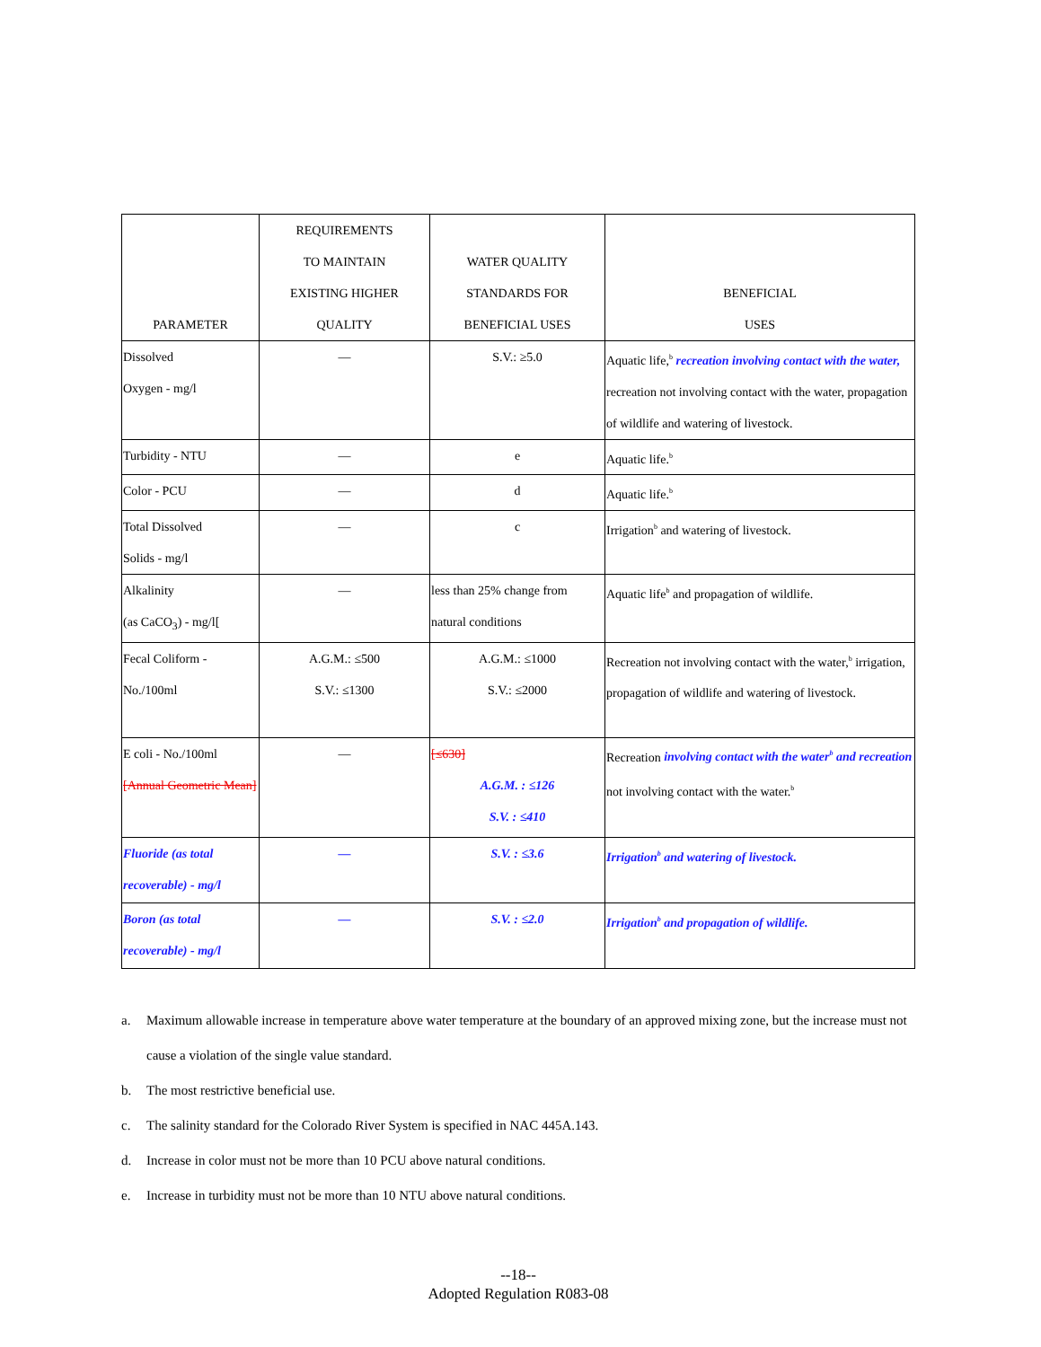| PARAMETER | REQUIREMENTS TO MAINTAIN EXISTING HIGHER QUALITY | WATER QUALITY STANDARDS FOR BENEFICIAL USES | BENEFICIAL USES |
| --- | --- | --- | --- |
| Dissolved Oxygen - mg/l | — | S.V.: ≥5.0 | Aquatic life,<sup>b</sup> recreation involving contact with the water, recreation not involving contact with the water, propagation of wildlife and watering of livestock. |
| Turbidity - NTU | — | e | Aquatic life.<sup>b</sup> |
| Color - PCU | — | d | Aquatic life.<sup>b</sup> |
| Total Dissolved Solids - mg/l | — | c | Irrigation<sup>b</sup> and watering of livestock. |
| Alkalinity (as CaCO<sub>3</sub>) - mg/l[ | — | less than 25% change from natural conditions | Aquatic life<sup>b</sup> and propagation of wildlife. |
| Fecal Coliform - No./100ml | A.G.M.: ≤500 S.V.: ≤1300 | A.G.M.: ≤1000 S.V.: ≤2000 | Recreation not involving contact with the water,<sup>b</sup> irrigation, propagation of wildlife and watering of livestock. |
| E coli - No./100ml [Annual Geometric Mean] | — | [≤630] A.G.M. : ≤126 S.V. : ≤410 | Recreation involving contact with the water<sup>b</sup> and recreation not involving contact with the water.<sup>b</sup> |
| Fluoride (as total recoverable) - mg/l | — | S.V. : ≤3.6 | Irrigation<sup>b</sup> and watering of livestock. |
| Boron (as total recoverable) - mg/l | — | S.V. : ≤2.0 | Irrigation<sup>b</sup> and propagation of wildlife. |
a. Maximum allowable increase in temperature above water temperature at the boundary of an approved mixing zone, but the increase must not cause a violation of the single value standard.
b. The most restrictive beneficial use.
c. The salinity standard for the Colorado River System is specified in NAC 445A.143.
d. Increase in color must not be more than 10 PCU above natural conditions.
e. Increase in turbidity must not be more than 10 NTU above natural conditions.
--18--
Adopted Regulation R083-08